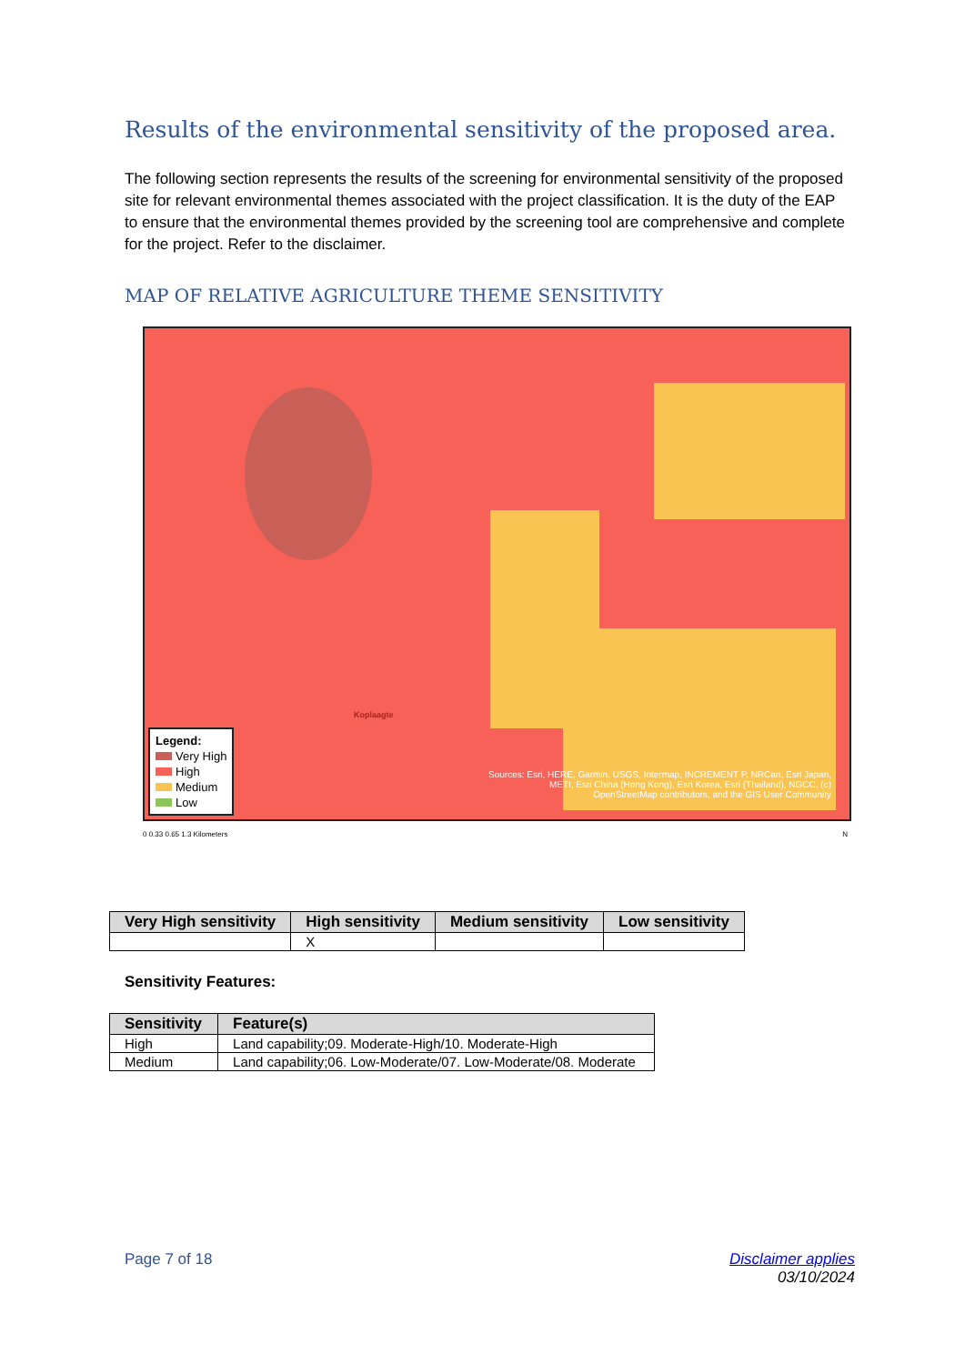Results of the environmental sensitivity of the proposed area.
The following section represents the results of the screening for environmental sensitivity of the proposed site for relevant environmental themes associated with the project classification. It is the duty of the EAP to ensure that the environmental themes provided by the screening tool are comprehensive and complete for the project. Refer to the disclaimer.
MAP OF RELATIVE AGRICULTURE THEME SENSITIVITY
Koplaagte
Legend:
Very High
High
Medium
Low
Sources: Esri, HERE, Garmin, USGS, Intermap, INCREMENT P, NRCan, Esri Japan, METI, Esri China (Hong Kong), Esri Korea, Esri (Thailand), NGCC, (c) OpenStreetMap contributors, and the GIS User Community
0 0.33 0.65 1.3 Kilometers N
| Very High sensitivity | High sensitivity | Medium sensitivity | Low sensitivity |
| --- | --- | --- | --- |
| | X | | |
Sensitivity Features:
| Sensitivity | Feature(s) |
| --- | --- |
| High | Land capability;09. Moderate-High/10. Moderate-High |
| Medium | Land capability;06. Low-Moderate/07. Low-Moderate/08. Moderate |
Page 7 of 18 Disclaimer applies
03/10/2024